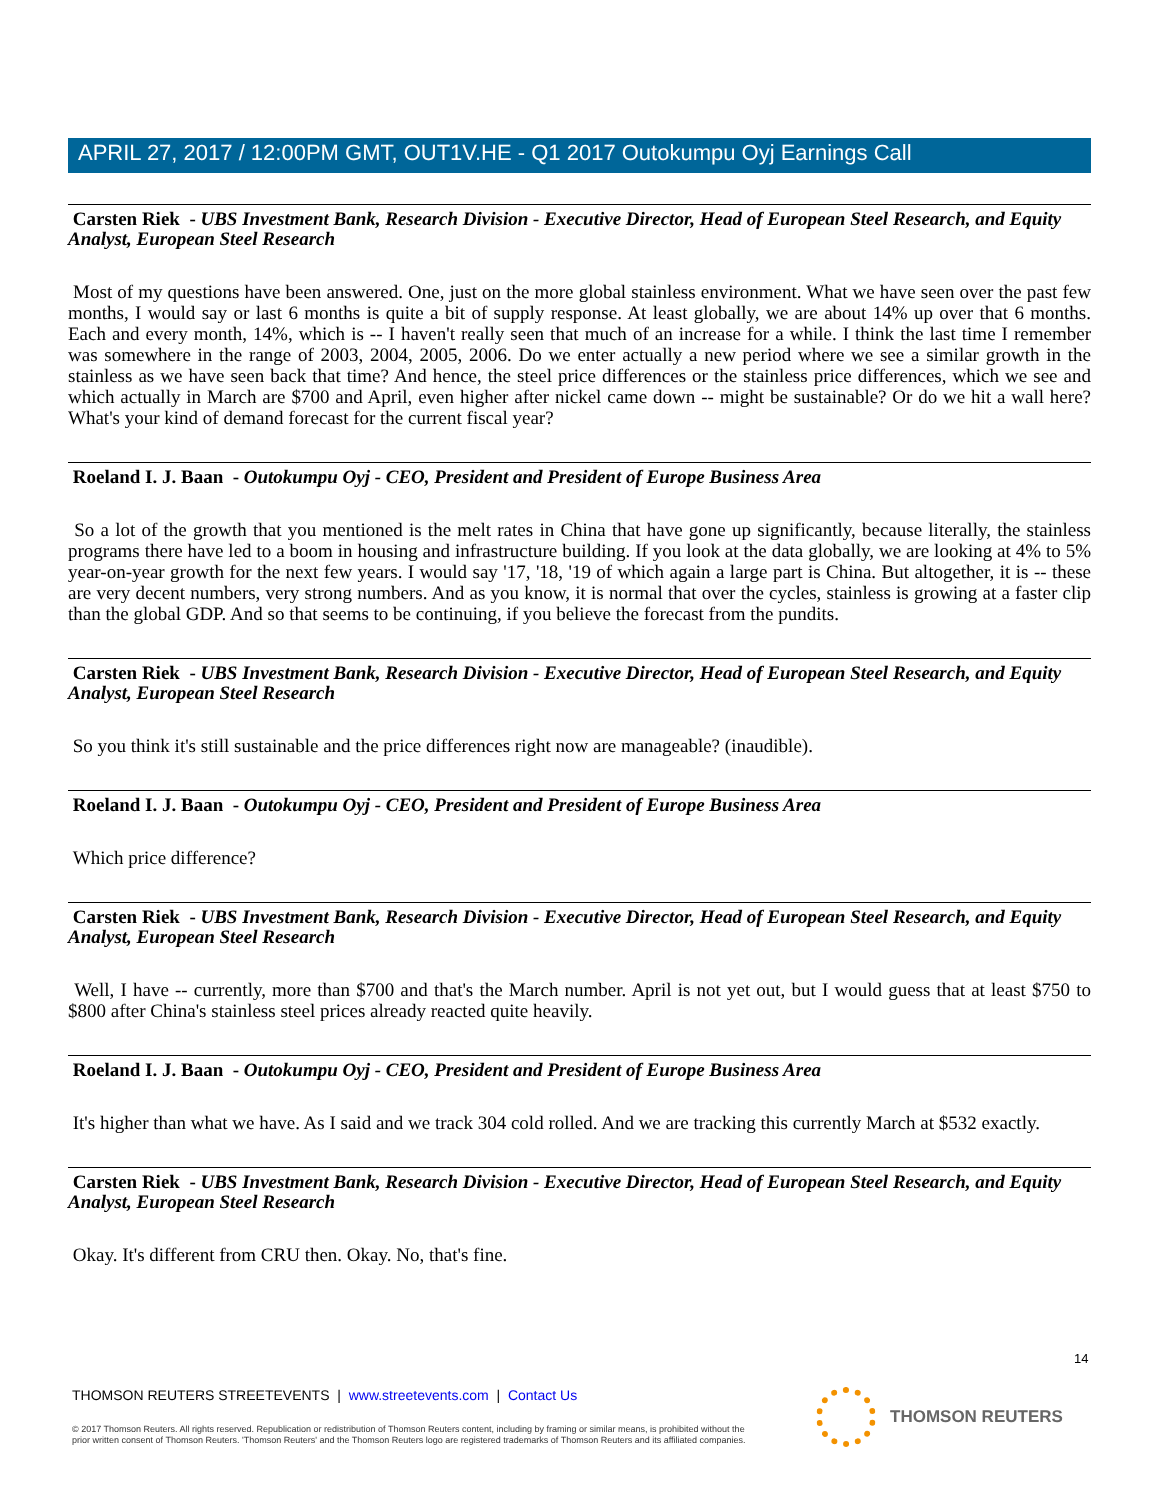APRIL 27, 2017 / 12:00PM GMT, OUT1V.HE - Q1 2017 Outokumpu Oyj Earnings Call
Carsten Riek - UBS Investment Bank, Research Division - Executive Director, Head of European Steel Research, and Equity Analyst, European Steel Research
Most of my questions have been answered. One, just on the more global stainless environment. What we have seen over the past few months, I would say or last 6 months is quite a bit of supply response. At least globally, we are about 14% up over that 6 months. Each and every month, 14%, which is -- I haven't really seen that much of an increase for a while. I think the last time I remember was somewhere in the range of 2003, 2004, 2005, 2006. Do we enter actually a new period where we see a similar growth in the stainless as we have seen back that time? And hence, the steel price differences or the stainless price differences, which we see and which actually in March are $700 and April, even higher after nickel came down -- might be sustainable? Or do we hit a wall here? What's your kind of demand forecast for the current fiscal year?
Roeland I. J. Baan - Outokumpu Oyj - CEO, President and President of Europe Business Area
So a lot of the growth that you mentioned is the melt rates in China that have gone up significantly, because literally, the stainless programs there have led to a boom in housing and infrastructure building. If you look at the data globally, we are looking at 4% to 5% year-on-year growth for the next few years. I would say '17, '18, '19 of which again a large part is China. But altogether, it is -- these are very decent numbers, very strong numbers. And as you know, it is normal that over the cycles, stainless is growing at a faster clip than the global GDP. And so that seems to be continuing, if you believe the forecast from the pundits.
Carsten Riek - UBS Investment Bank, Research Division - Executive Director, Head of European Steel Research, and Equity Analyst, European Steel Research
So you think it's still sustainable and the price differences right now are manageable? (inaudible).
Roeland I. J. Baan - Outokumpu Oyj - CEO, President and President of Europe Business Area
Which price difference?
Carsten Riek - UBS Investment Bank, Research Division - Executive Director, Head of European Steel Research, and Equity Analyst, European Steel Research
Well, I have -- currently, more than $700 and that's the March number. April is not yet out, but I would guess that at least $750 to $800 after China's stainless steel prices already reacted quite heavily.
Roeland I. J. Baan - Outokumpu Oyj - CEO, President and President of Europe Business Area
It's higher than what we have. As I said and we track 304 cold rolled. And we are tracking this currently March at $532 exactly.
Carsten Riek - UBS Investment Bank, Research Division - Executive Director, Head of European Steel Research, and Equity Analyst, European Steel Research
Okay. It's different from CRU then. Okay. No, that's fine.
14
THOMSON REUTERS STREETEVENTS | www.streetevents.com | Contact Us
© 2017 Thomson Reuters. All rights reserved. Republication or redistribution of Thomson Reuters content, including by framing or similar means, is prohibited without the prior written consent of Thomson Reuters. 'Thomson Reuters' and the Thomson Reuters logo are registered trademarks of Thomson Reuters and its affiliated companies.
THOMSON REUTERS